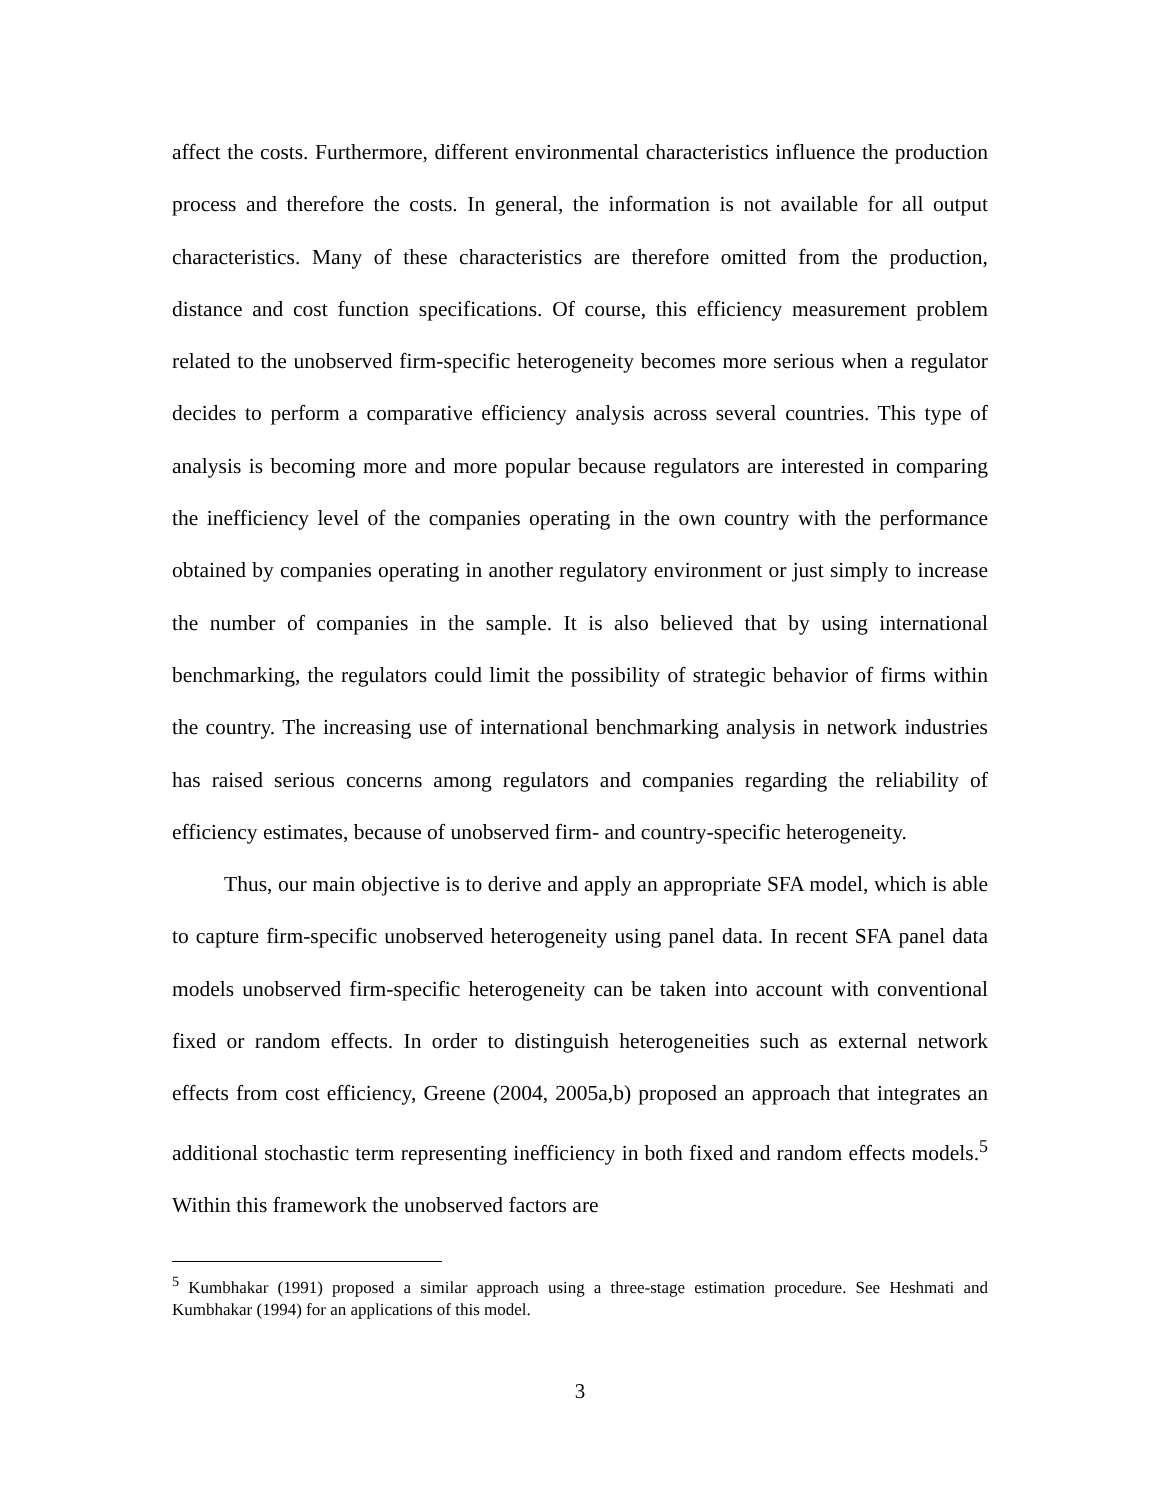affect the costs. Furthermore, different environmental characteristics influence the production process and therefore the costs. In general, the information is not available for all output characteristics. Many of these characteristics are therefore omitted from the production, distance and cost function specifications. Of course, this efficiency measurement problem related to the unobserved firm-specific heterogeneity becomes more serious when a regulator decides to perform a comparative efficiency analysis across several countries. This type of analysis is becoming more and more popular because regulators are interested in comparing the inefficiency level of the companies operating in the own country with the performance obtained by companies operating in another regulatory environment or just simply to increase the number of companies in the sample. It is also believed that by using international benchmarking, the regulators could limit the possibility of strategic behavior of firms within the country. The increasing use of international benchmarking analysis in network industries has raised serious concerns among regulators and companies regarding the reliability of efficiency estimates, because of unobserved firm- and country-specific heterogeneity.
Thus, our main objective is to derive and apply an appropriate SFA model, which is able to capture firm-specific unobserved heterogeneity using panel data. In recent SFA panel data models unobserved firm-specific heterogeneity can be taken into account with conventional fixed or random effects. In order to distinguish heterogeneities such as external network effects from cost efficiency, Greene (2004, 2005a,b) proposed an approach that integrates an additional stochastic term representing inefficiency in both fixed and random effects models.<sup>5</sup> Within this framework the unobserved factors are
<sup>5</sup> Kumbhakar (1991) proposed a similar approach using a three-stage estimation procedure. See Heshmati and Kumbhakar (1994) for an applications of this model.
3